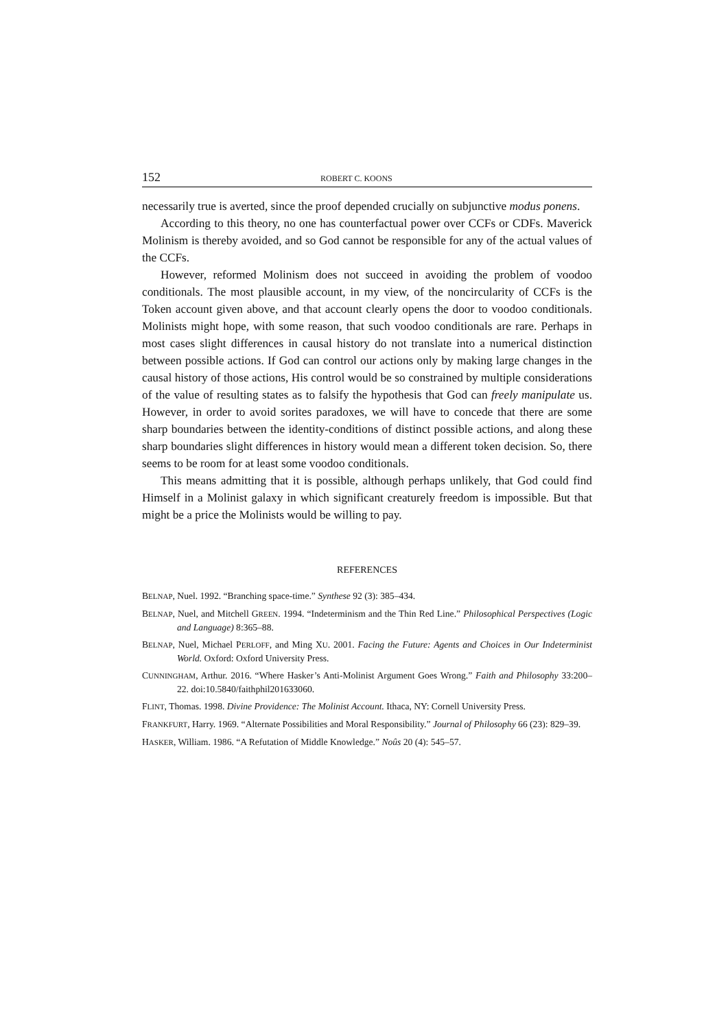152 ROBERT C. KOONS
necessarily true is averted, since the proof depended crucially on subjunctive modus ponens.
According to this theory, no one has counterfactual power over CCFs or CDFs. Maverick Molinism is thereby avoided, and so God cannot be responsible for any of the actual values of the CCFs.
However, reformed Molinism does not succeed in avoiding the problem of voodoo conditionals. The most plausible account, in my view, of the noncircularity of CCFs is the Token account given above, and that account clearly opens the door to voodoo conditionals. Molinists might hope, with some reason, that such voodoo conditionals are rare. Perhaps in most cases slight differences in causal history do not translate into a numerical distinction between possible actions. If God can control our actions only by making large changes in the causal history of those actions, His control would be so constrained by multiple considerations of the value of resulting states as to falsify the hypothesis that God can freely manipulate us. However, in order to avoid sorites paradoxes, we will have to concede that there are some sharp boundaries between the identity-conditions of distinct possible actions, and along these sharp boundaries slight differences in history would mean a different token decision. So, there seems to be room for at least some voodoo conditionals.
This means admitting that it is possible, although perhaps unlikely, that God could find Himself in a Molinist galaxy in which significant creaturely freedom is impossible. But that might be a price the Molinists would be willing to pay.
REFERENCES
BELNAP, Nuel. 1992. “Branching space-time.” Synthese 92 (3): 385–434.
BELNAP, Nuel, and Mitchell GREEN. 1994. “Indeterminism and the Thin Red Line.” Philosophical Perspectives (Logic and Language) 8:365–88.
BELNAP, Nuel, Michael PERLOFF, and Ming XU. 2001. Facing the Future: Agents and Choices in Our Indeterminist World. Oxford: Oxford University Press.
CUNNINGHAM, Arthur. 2016. “Where Hasker’s Anti-Molinist Argument Goes Wrong.” Faith and Philosophy 33:200–22. doi:10.5840/faithphil201633060.
FLINT, Thomas. 1998. Divine Providence: The Molinist Account. Ithaca, NY: Cornell University Press.
FRANKFURT, Harry. 1969. “Alternate Possibilities and Moral Responsibility.” Journal of Philosophy 66 (23): 829–39.
HASKER, William. 1986. “A Refutation of Middle Knowledge.” Noûs 20 (4): 545–57.